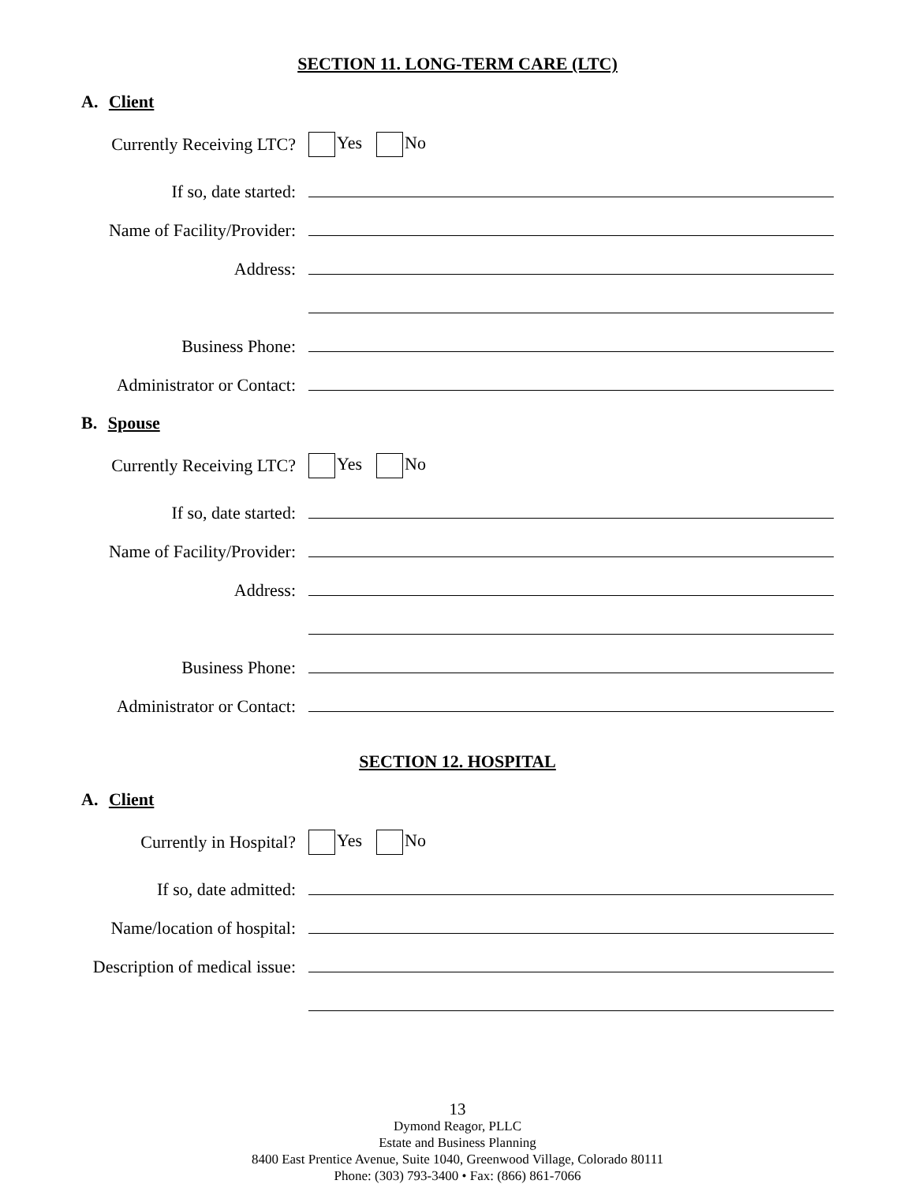SECTION 11. LONG-TERM CARE (LTC)
A. Client
Currently Receiving LTC?
Yes No
If so, date started:
Name of Facility/Provider:
Address:
Business Phone:
Administrator or Contact:
B. Spouse
Currently Receiving LTC?
Yes No
If so, date started:
Name of Facility/Provider:
Address:
Business Phone:
Administrator or Contact:
SECTION 12. HOSPITAL
A. Client
Currently in Hospital?
Yes No
If so, date admitted:
Name/location of hospital:
Description of medical issue:
13
Dymond Reagor, PLLC
Estate and Business Planning
8400 East Prentice Avenue, Suite 1040, Greenwood Village, Colorado 80111
Phone: (303) 793-3400 • Fax: (866) 861-7066